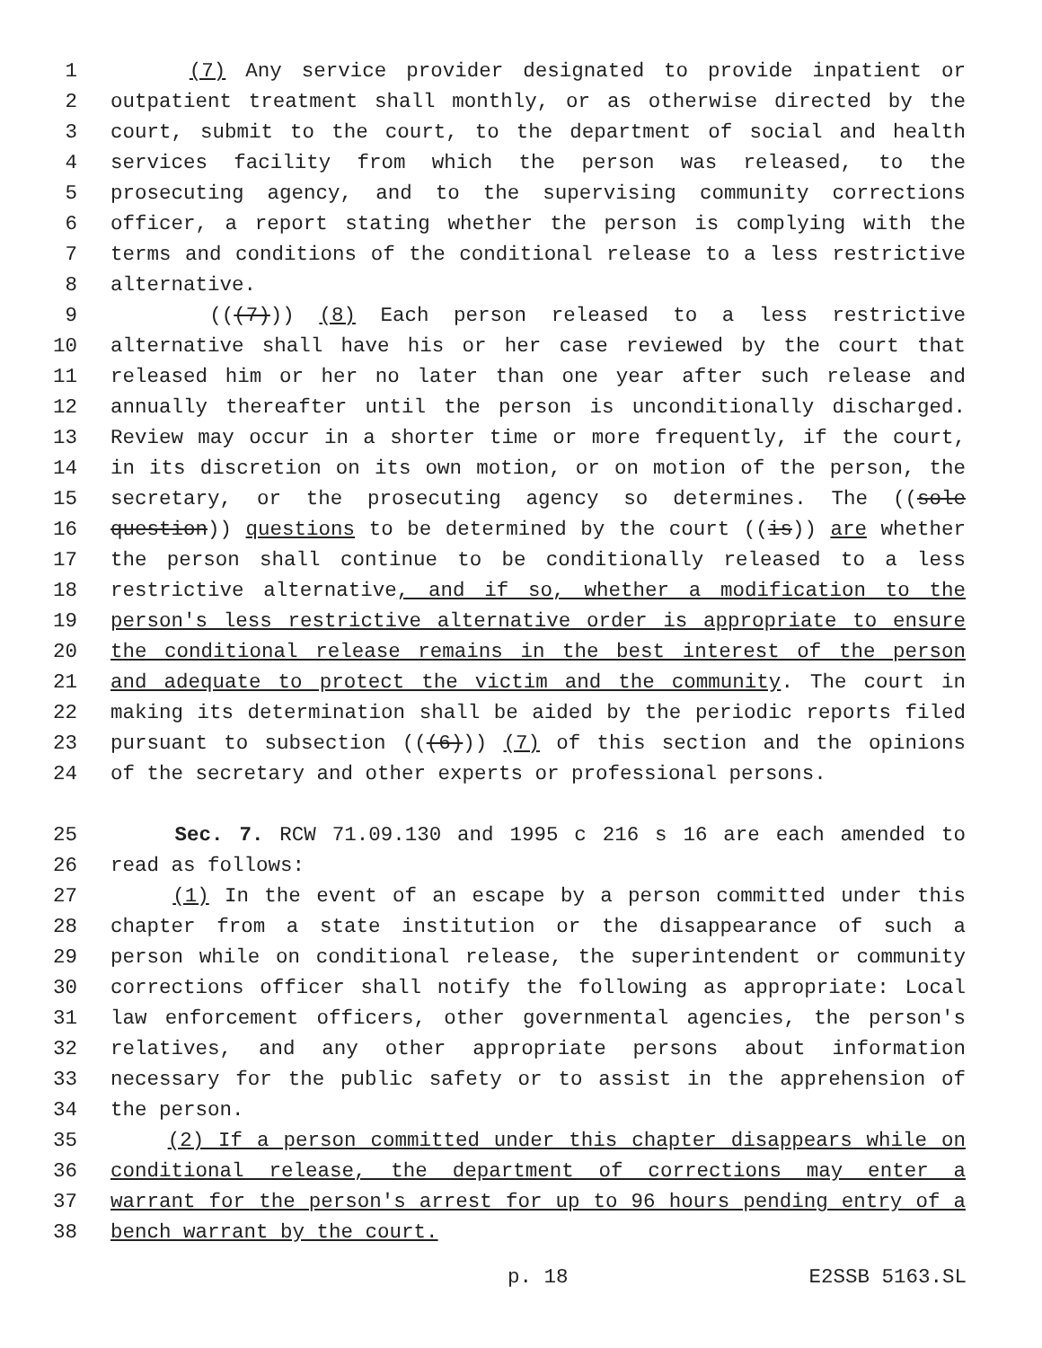1 (7) Any service provider designated to provide inpatient or
2 outpatient treatment shall monthly, or as otherwise directed by the
3 court, submit to the court, to the department of social and health
4 services facility from which the person was released, to the
5 prosecuting agency, and to the supervising community corrections
6 officer, a report stating whether the person is complying with the
7 terms and conditions of the conditional release to a less restrictive
8 alternative.
9 (((7))) (8) Each person released to a less restrictive
10 alternative shall have his or her case reviewed by the court that
11 released him or her no later than one year after such release and
12 annually thereafter until the person is unconditionally discharged.
13 Review may occur in a shorter time or more frequently, if the court,
14 in its discretion on its own motion, or on motion of the person, the
15 secretary, or the prosecuting agency so determines. The ((sole
16 question)) questions to be determined by the court ((is)) are whether
17 the person shall continue to be conditionally released to a less
18 restrictive alternative, and if so, whether a modification to the
19 person's less restrictive alternative order is appropriate to ensure
20 the conditional release remains in the best interest of the person
21 and adequate to protect the victim and the community. The court in
22 making its determination shall be aided by the periodic reports filed
23 pursuant to subsection (((6))) (7) of this section and the opinions
24 of the secretary and other experts or professional persons.
25 Sec. 7. RCW 71.09.130 and 1995 c 216 s 16 are each amended to
26 read as follows:
27 (1) In the event of an escape by a person committed under this
28 chapter from a state institution or the disappearance of such a
29 person while on conditional release, the superintendent or community
30 corrections officer shall notify the following as appropriate: Local
31 law enforcement officers, other governmental agencies, the person's
32 relatives, and any other appropriate persons about information
33 necessary for the public safety or to assist in the apprehension of
34 the person.
35 (2) If a person committed under this chapter disappears while on
36 conditional release, the department of corrections may enter a
37 warrant for the person's arrest for up to 96 hours pending entry of a
38 bench warrant by the court.
p. 18 E2SSB 5163.SL